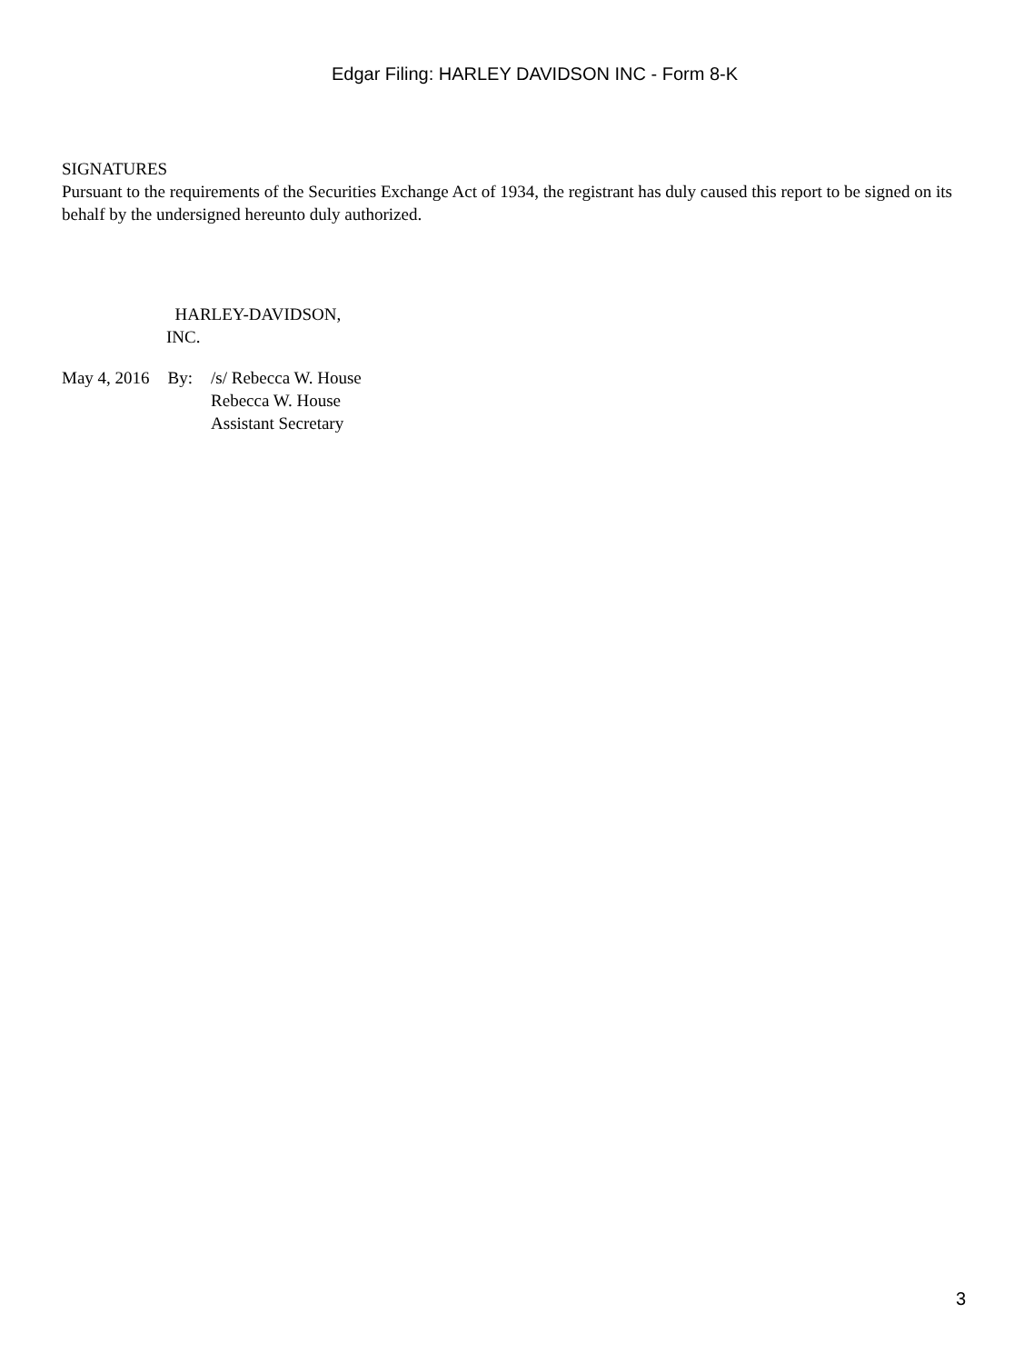Edgar Filing: HARLEY DAVIDSON INC - Form 8-K
SIGNATURES
Pursuant to the requirements of the Securities Exchange Act of 1934, the registrant has duly caused this report to be signed on its behalf by the undersigned hereunto duly authorized.
HARLEY-DAVIDSON, INC.
May 4, 2016 By: /s/ Rebecca W. House
Rebecca W. House
Assistant Secretary
3